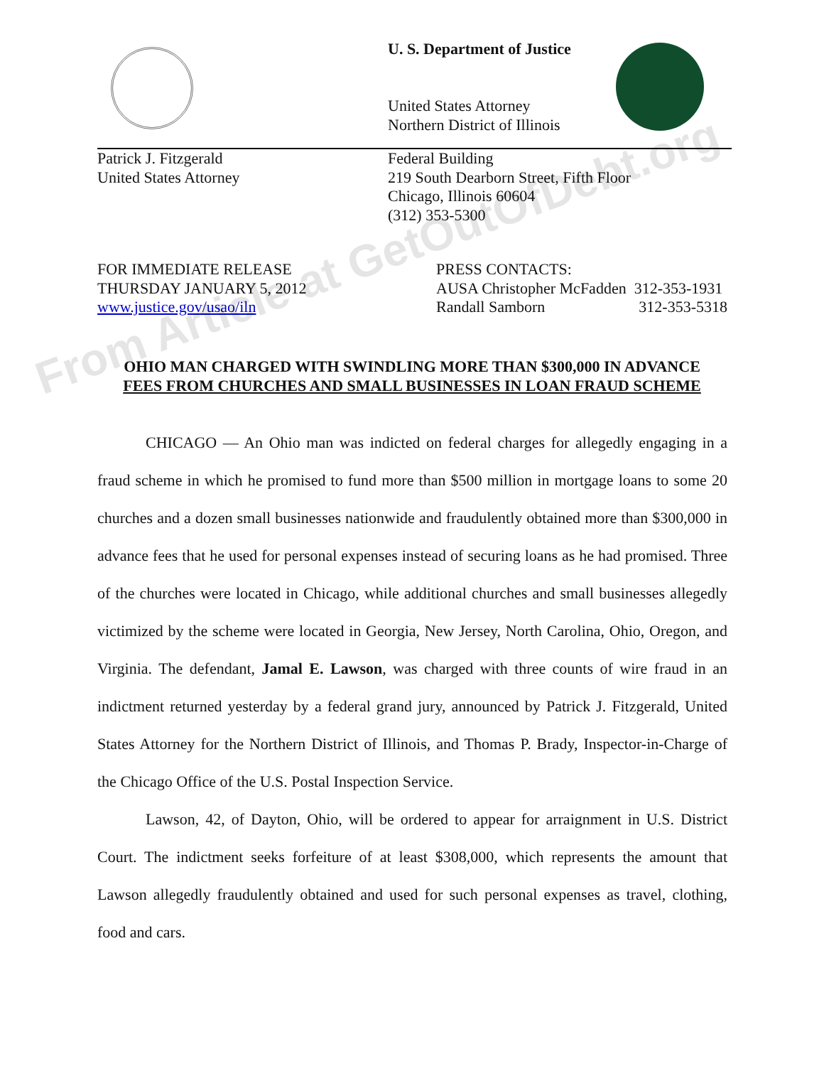U. S. Department of Justice
United States Attorney
Northern District of Illinois
Patrick J. Fitzgerald
United States Attorney
Federal Building
219 South Dearborn Street, Fifth Floor
Chicago, Illinois 60604
(312) 353-5300
FOR IMMEDIATE RELEASE
THURSDAY JANUARY 5, 2012
www.justice.gov/usao/iln
PRESS CONTACTS:
AUSA Christopher McFadden 312-353-1931
Randall Samborn 312-353-5318
OHIO MAN CHARGED WITH SWINDLING MORE THAN $300,000 IN ADVANCE
FEES FROM CHURCHES AND SMALL BUSINESSES IN LOAN FRAUD SCHEME
CHICAGO — An Ohio man was indicted on federal charges for allegedly engaging in a fraud scheme in which he promised to fund more than $500 million in mortgage loans to some 20 churches and a dozen small businesses nationwide and fraudulently obtained more than $300,000 in advance fees that he used for personal expenses instead of securing loans as he had promised. Three of the churches were located in Chicago, while additional churches and small businesses allegedly victimized by the scheme were located in Georgia, New Jersey, North Carolina, Ohio, Oregon, and Virginia. The defendant, Jamal E. Lawson, was charged with three counts of wire fraud in an indictment returned yesterday by a federal grand jury, announced by Patrick J. Fitzgerald, United States Attorney for the Northern District of Illinois, and Thomas P. Brady, Inspector-in-Charge of the Chicago Office of the U.S. Postal Inspection Service.
Lawson, 42, of Dayton, Ohio, will be ordered to appear for arraignment in U.S. District Court. The indictment seeks forfeiture of at least $308,000, which represents the amount that Lawson allegedly fraudulently obtained and used for such personal expenses as travel, clothing, food and cars.
From Article at GetOutOfDebt.org